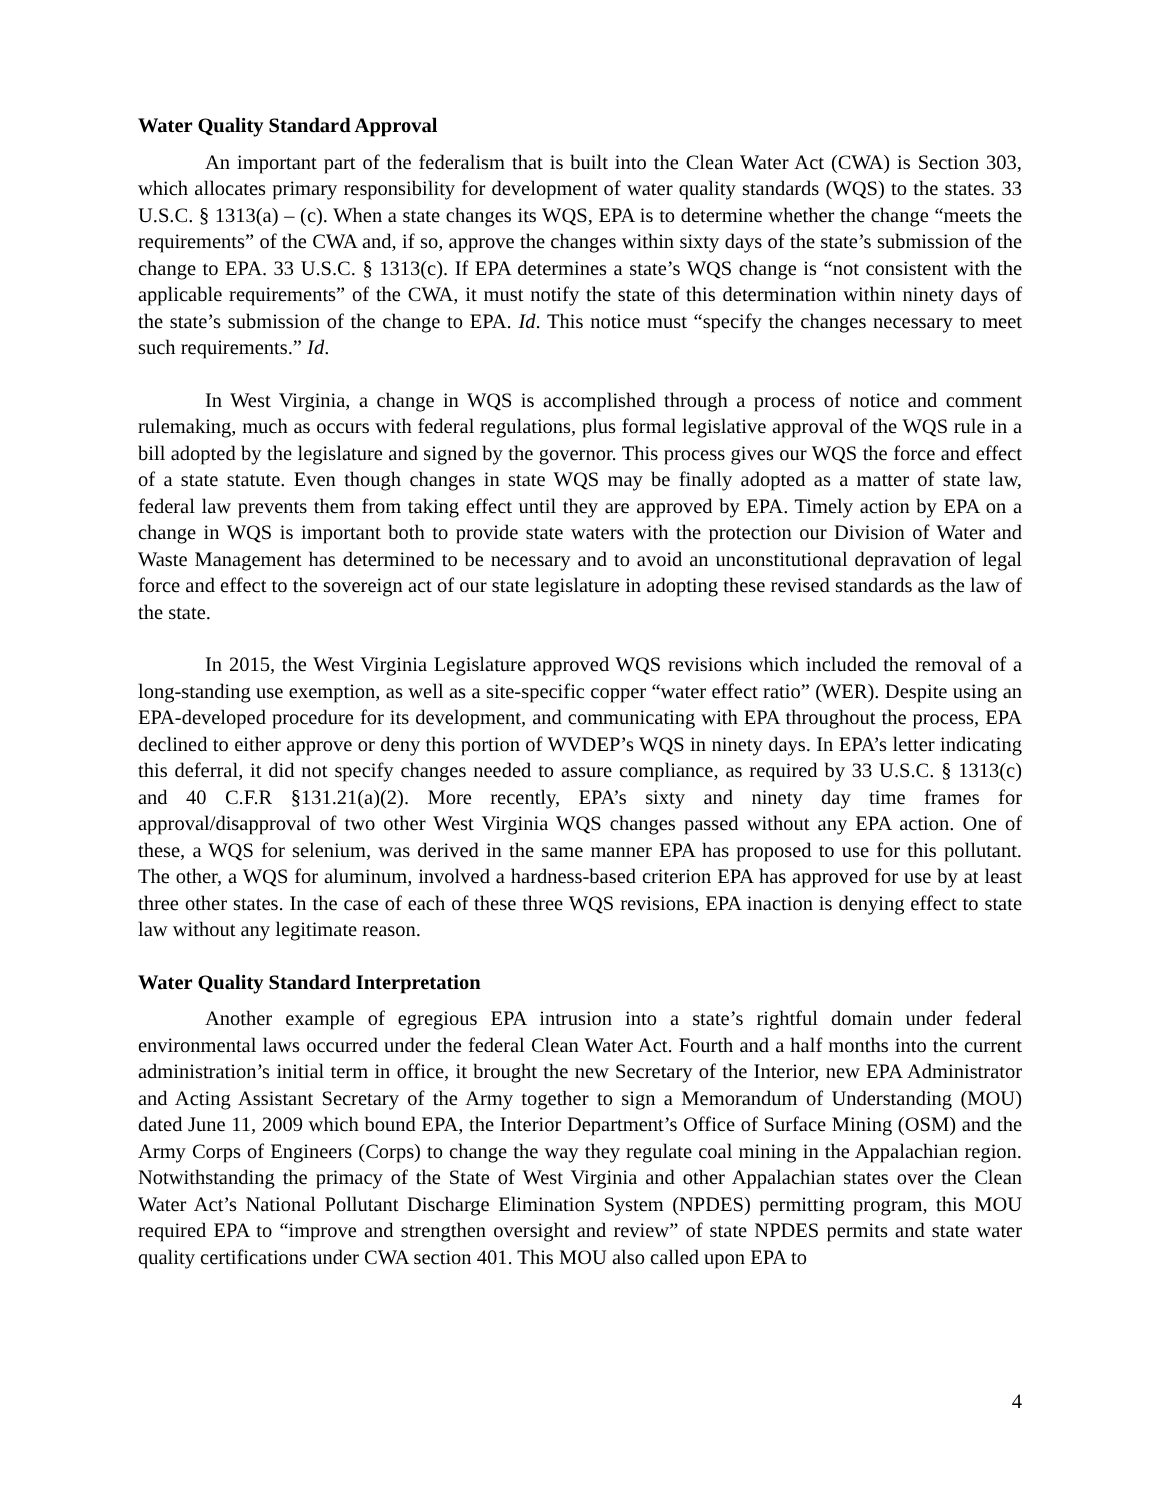Water Quality Standard Approval
An important part of the federalism that is built into the Clean Water Act (CWA) is Section 303, which allocates primary responsibility for development of water quality standards (WQS) to the states. 33 U.S.C. § 1313(a) – (c). When a state changes its WQS, EPA is to determine whether the change “meets the requirements” of the CWA and, if so, approve the changes within sixty days of the state’s submission of the change to EPA. 33 U.S.C. § 1313(c). If EPA determines a state’s WQS change is “not consistent with the applicable requirements” of the CWA, it must notify the state of this determination within ninety days of the state’s submission of the change to EPA. Id. This notice must “specify the changes necessary to meet such requirements.” Id.
In West Virginia, a change in WQS is accomplished through a process of notice and comment rulemaking, much as occurs with federal regulations, plus formal legislative approval of the WQS rule in a bill adopted by the legislature and signed by the governor. This process gives our WQS the force and effect of a state statute. Even though changes in state WQS may be finally adopted as a matter of state law, federal law prevents them from taking effect until they are approved by EPA. Timely action by EPA on a change in WQS is important both to provide state waters with the protection our Division of Water and Waste Management has determined to be necessary and to avoid an unconstitutional depravation of legal force and effect to the sovereign act of our state legislature in adopting these revised standards as the law of the state.
In 2015, the West Virginia Legislature approved WQS revisions which included the removal of a long-standing use exemption, as well as a site-specific copper “water effect ratio” (WER). Despite using an EPA-developed procedure for its development, and communicating with EPA throughout the process, EPA declined to either approve or deny this portion of WVDEP’s WQS in ninety days. In EPA’s letter indicating this deferral, it did not specify changes needed to assure compliance, as required by 33 U.S.C. § 1313(c) and 40 C.F.R §131.21(a)(2). More recently, EPA’s sixty and ninety day time frames for approval/disapproval of two other West Virginia WQS changes passed without any EPA action. One of these, a WQS for selenium, was derived in the same manner EPA has proposed to use for this pollutant. The other, a WQS for aluminum, involved a hardness-based criterion EPA has approved for use by at least three other states. In the case of each of these three WQS revisions, EPA inaction is denying effect to state law without any legitimate reason.
Water Quality Standard Interpretation
Another example of egregious EPA intrusion into a state’s rightful domain under federal environmental laws occurred under the federal Clean Water Act. Fourth and a half months into the current administration’s initial term in office, it brought the new Secretary of the Interior, new EPA Administrator and Acting Assistant Secretary of the Army together to sign a Memorandum of Understanding (MOU) dated June 11, 2009 which bound EPA, the Interior Department’s Office of Surface Mining (OSM) and the Army Corps of Engineers (Corps) to change the way they regulate coal mining in the Appalachian region. Notwithstanding the primacy of the State of West Virginia and other Appalachian states over the Clean Water Act’s National Pollutant Discharge Elimination System (NPDES) permitting program, this MOU required EPA to “improve and strengthen oversight and review” of state NPDES permits and state water quality certifications under CWA section 401. This MOU also called upon EPA to
4